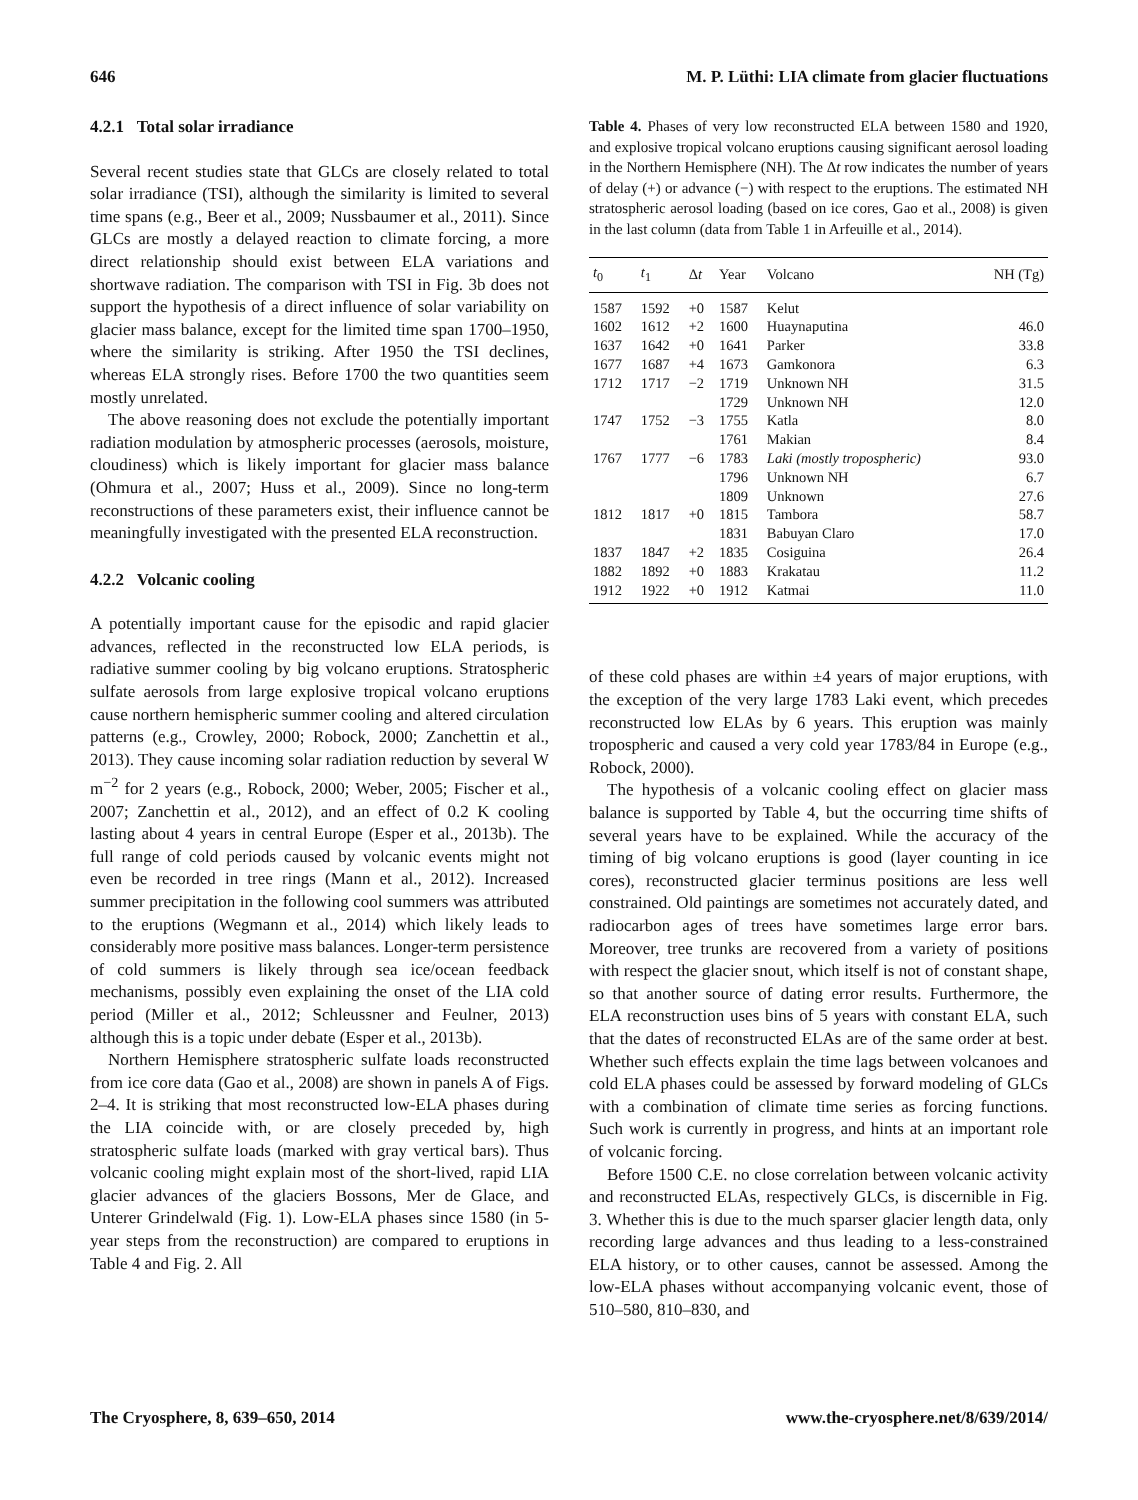646 M. P. Lüthi: LIA climate from glacier fluctuations
4.2.1 Total solar irradiance
Several recent studies state that GLCs are closely related to total solar irradiance (TSI), although the similarity is limited to several time spans (e.g., Beer et al., 2009; Nussbaumer et al., 2011). Since GLCs are mostly a delayed reaction to climate forcing, a more direct relationship should exist between ELA variations and shortwave radiation. The comparison with TSI in Fig. 3b does not support the hypothesis of a direct influence of solar variability on glacier mass balance, except for the limited time span 1700–1950, where the similarity is striking. After 1950 the TSI declines, whereas ELA strongly rises. Before 1700 the two quantities seem mostly unrelated.
The above reasoning does not exclude the potentially important radiation modulation by atmospheric processes (aerosols, moisture, cloudiness) which is likely important for glacier mass balance (Ohmura et al., 2007; Huss et al., 2009). Since no long-term reconstructions of these parameters exist, their influence cannot be meaningfully investigated with the presented ELA reconstruction.
4.2.2 Volcanic cooling
A potentially important cause for the episodic and rapid glacier advances, reflected in the reconstructed low ELA periods, is radiative summer cooling by big volcano eruptions. Stratospheric sulfate aerosols from large explosive tropical volcano eruptions cause northern hemispheric summer cooling and altered circulation patterns (e.g., Crowley, 2000; Robock, 2000; Zanchettin et al., 2013). They cause incoming solar radiation reduction by several W m<sup>−2</sup> for 2 years (e.g., Robock, 2000; Weber, 2005; Fischer et al., 2007; Zanchettin et al., 2012), and an effect of 0.2 K cooling lasting about 4 years in central Europe (Esper et al., 2013b). The full range of cold periods caused by volcanic events might not even be recorded in tree rings (Mann et al., 2012). Increased summer precipitation in the following cool summers was attributed to the eruptions (Wegmann et al., 2014) which likely leads to considerably more positive mass balances. Longer-term persistence of cold summers is likely through sea ice/ocean feedback mechanisms, possibly even explaining the onset of the LIA cold period (Miller et al., 2012; Schleussner and Feulner, 2013) although this is a topic under debate (Esper et al., 2013b).
Northern Hemisphere stratospheric sulfate loads reconstructed from ice core data (Gao et al., 2008) are shown in panels A of Figs. 2–4. It is striking that most reconstructed low-ELA phases during the LIA coincide with, or are closely preceded by, high stratospheric sulfate loads (marked with gray vertical bars). Thus volcanic cooling might explain most of the short-lived, rapid LIA glacier advances of the glaciers Bossons, Mer de Glace, and Unterer Grindelwald (Fig. 1). Low-ELA phases since 1580 (in 5-year steps from the reconstruction) are compared to eruptions in Table 4 and Fig. 2. All
Table 4. Phases of very low reconstructed ELA between 1580 and 1920, and explosive tropical volcano eruptions causing significant aerosol loading in the Northern Hemisphere (NH). The Δt row indicates the number of years of delay (+) or advance (−) with respect to the eruptions. The estimated NH stratospheric aerosol loading (based on ice cores, Gao et al., 2008) is given in the last column (data from Table 1 in Arfeuille et al., 2014).
| t<sub>0</sub> | t<sub>1</sub> | Δ t | Year | Volcano | NH (Tg) |
| --- | --- | --- | --- | --- | --- |
| 1587 | 1592 | +0 | 1587 | Kelut | |
| 1602 | 1612 | +2 | 1600 | Huaynaputina | 46.0 |
| 1637 | 1642 | +0 | 1641 | Parker | 33.8 |
| 1677 | 1687 | +4 | 1673 | Gamkonora | 6.3 |
| 1712 | 1717 | −2 | 1719 | Unknown NH | 31.5 |
| | | | 1729 | Unknown NH | 12.0 |
| 1747 | 1752 | −3 | 1755 | Katla | 8.0 |
| | | | 1761 | Makian | 8.4 |
| 1767 | 1777 | −6 | 1783 | Laki (mostly tropospheric) | 93.0 |
| | | | 1796 | Unknown NH | 6.7 |
| | | | 1809 | Unknown | 27.6 |
| 1812 | 1817 | +0 | 1815 | Tambora | 58.7 |
| | | | 1831 | Babuyan Claro | 17.0 |
| 1837 | 1847 | +2 | 1835 | Cosiguina | 26.4 |
| 1882 | 1892 | +0 | 1883 | Krakatau | 11.2 |
| 1912 | 1922 | +0 | 1912 | Katmai | 11.0 |
of these cold phases are within ±4 years of major eruptions, with the exception of the very large 1783 Laki event, which precedes reconstructed low ELAs by 6 years. This eruption was mainly tropospheric and caused a very cold year 1783/84 in Europe (e.g., Robock, 2000).
The hypothesis of a volcanic cooling effect on glacier mass balance is supported by Table 4, but the occurring time shifts of several years have to be explained. While the accuracy of the timing of big volcano eruptions is good (layer counting in ice cores), reconstructed glacier terminus positions are less well constrained. Old paintings are sometimes not accurately dated, and radiocarbon ages of trees have sometimes large error bars. Moreover, tree trunks are recovered from a variety of positions with respect the glacier snout, which itself is not of constant shape, so that another source of dating error results. Furthermore, the ELA reconstruction uses bins of 5 years with constant ELA, such that the dates of reconstructed ELAs are of the same order at best. Whether such effects explain the time lags between volcanoes and cold ELA phases could be assessed by forward modeling of GLCs with a combination of climate time series as forcing functions. Such work is currently in progress, and hints at an important role of volcanic forcing.
Before 1500 C.E. no close correlation between volcanic activity and reconstructed ELAs, respectively GLCs, is discernible in Fig. 3. Whether this is due to the much sparser glacier length data, only recording large advances and thus leading to a less-constrained ELA history, or to other causes, cannot be assessed. Among the low-ELA phases without accompanying volcanic event, those of 510–580, 810–830, and
The Cryosphere, 8, 639–650, 2014 www.the-cryosphere.net/8/639/2014/